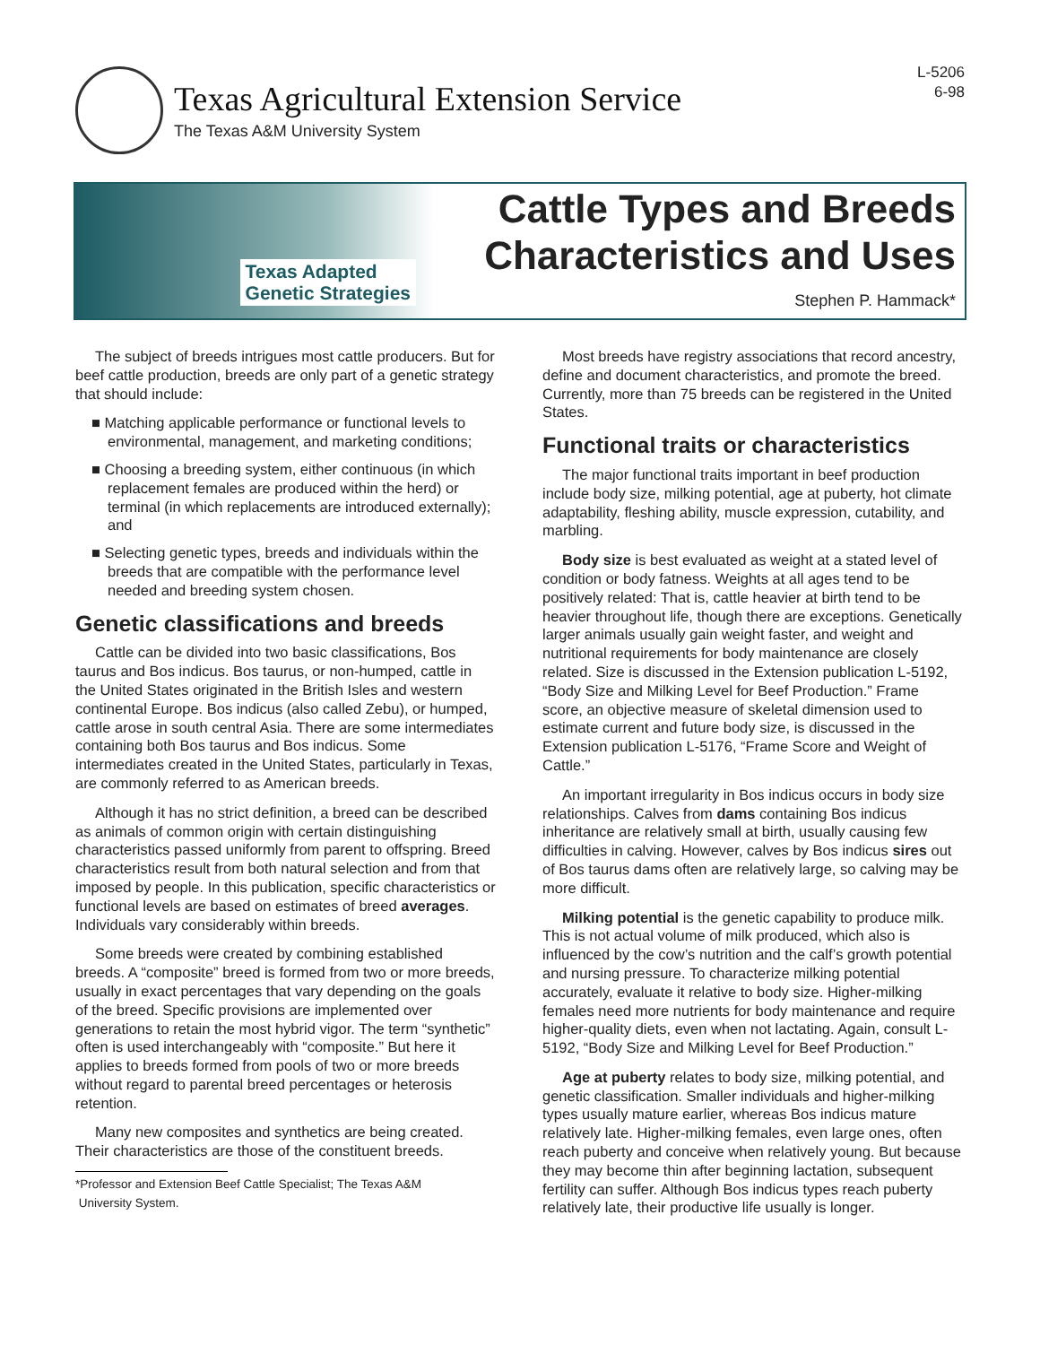Texas Agricultural Extension Service
The Texas A&M University System
L-5206
6-98
Texas Adapted
Genetic Strategies
Cattle Types and Breeds
Characteristics and Uses
Stephen P. Hammack*
The subject of breeds intrigues most cattle producers. But for beef cattle production, breeds are only part of a genetic strategy that should include:
■ Matching applicable performance or functional levels to environmental, management, and marketing conditions;
■ Choosing a breeding system, either continuous (in which replacement females are produced within the herd) or terminal (in which replacements are introduced externally); and
■ Selecting genetic types, breeds and individuals within the breeds that are compatible with the performance level needed and breeding system chosen.
Genetic classifications and breeds
Cattle can be divided into two basic classifications, Bos taurus and Bos indicus. Bos taurus, or non-humped, cattle in the United States originated in the British Isles and western continental Europe. Bos indicus (also called Zebu), or humped, cattle arose in south central Asia. There are some intermediates containing both Bos taurus and Bos indicus. Some intermediates created in the United States, particularly in Texas, are commonly referred to as American breeds.
Although it has no strict definition, a breed can be described as animals of common origin with certain distinguishing characteristics passed uniformly from parent to offspring. Breed characteristics result from both natural selection and from that imposed by people. In this publication, specific characteristics or functional levels are based on estimates of breed averages. Individuals vary considerably within breeds.
Some breeds were created by combining established breeds. A “composite” breed is formed from two or more breeds, usually in exact percentages that vary depending on the goals of the breed. Specific provisions are implemented over generations to retain the most hybrid vigor. The term “synthetic” often is used interchangeably with “composite.” But here it applies to breeds formed from pools of two or more breeds without regard to parental breed percentages or heterosis retention.
Many new composites and synthetics are being created. Their characteristics are those of the constituent breeds.
*Professor and Extension Beef Cattle Specialist; The Texas A&M
University System.
Most breeds have registry associations that record ancestry, define and document characteristics, and promote the breed. Currently, more than 75 breeds can be registered in the United States.
Functional traits or characteristics
The major functional traits important in beef production include body size, milking potential, age at puberty, hot climate adaptability, fleshing ability, muscle expression, cutability, and marbling.
Body size is best evaluated as weight at a stated level of condition or body fatness. Weights at all ages tend to be positively related: That is, cattle heavier at birth tend to be heavier throughout life, though there are exceptions. Genetically larger animals usually gain weight faster, and weight and nutritional requirements for body maintenance are closely related. Size is discussed in the Extension publication L-5192, “Body Size and Milking Level for Beef Production.” Frame score, an objective measure of skeletal dimension used to estimate current and future body size, is discussed in the Extension publication L-5176, “Frame Score and Weight of Cattle.”
An important irregularity in Bos indicus occurs in body size relationships. Calves from dams containing Bos indicus inheritance are relatively small at birth, usually causing few difficulties in calving. However, calves by Bos indicus sires out of Bos taurus dams often are relatively large, so calving may be more difficult.
Milking potential is the genetic capability to produce milk. This is not actual volume of milk produced, which also is influenced by the cow’s nutrition and the calf’s growth potential and nursing pressure. To characterize milking potential accurately, evaluate it relative to body size. Higher-milking females need more nutrients for body maintenance and require higher-quality diets, even when not lactating. Again, consult L-5192, “Body Size and Milking Level for Beef Production.”
Age at puberty relates to body size, milking potential, and genetic classification. Smaller individuals and higher-milking types usually mature earlier, whereas Bos indicus mature relatively late. Higher-milking females, even large ones, often reach puberty and conceive when relatively young. But because they may become thin after beginning lactation, subsequent fertility can suffer. Although Bos indicus types reach puberty relatively late, their productive life usually is longer.